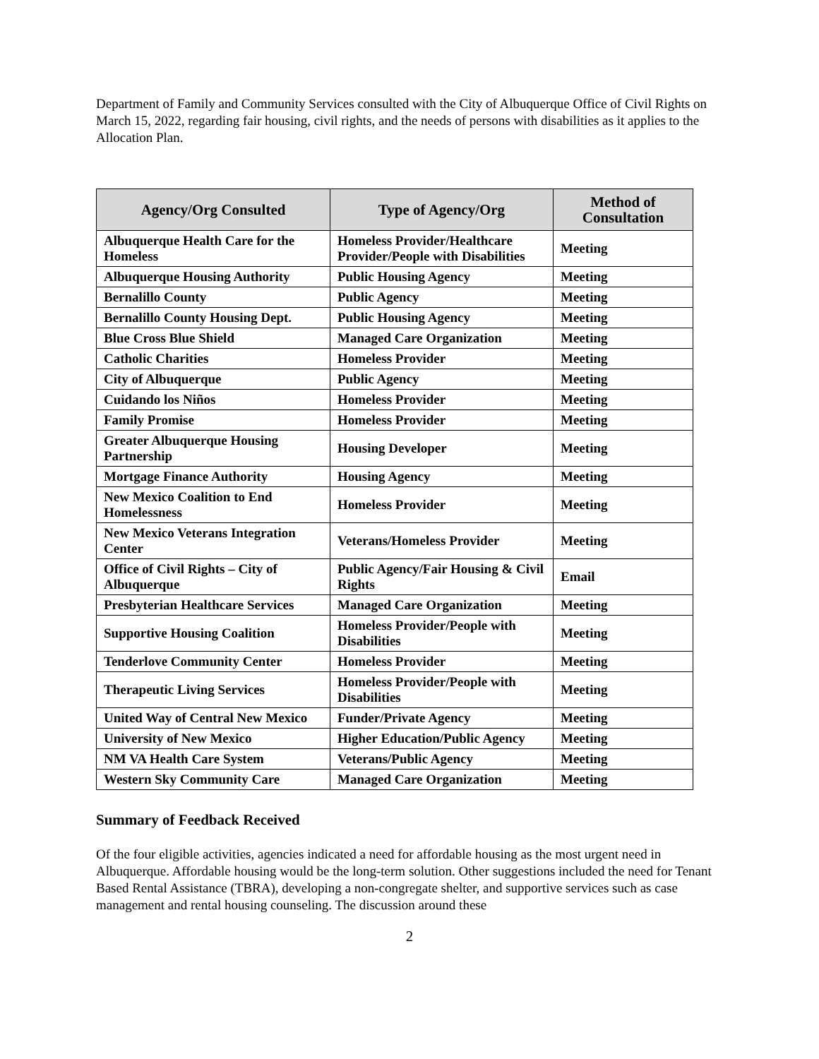Department of Family and Community Services consulted with the City of Albuquerque Office of Civil Rights on March 15, 2022, regarding fair housing, civil rights, and the needs of persons with disabilities as it applies to the Allocation Plan.
| Agency/Org Consulted | Type of Agency/Org | Method of Consultation |
| --- | --- | --- |
| Albuquerque Health Care for the Homeless | Homeless Provider/Healthcare Provider/People with Disabilities | Meeting |
| Albuquerque Housing Authority | Public Housing Agency | Meeting |
| Bernalillo County | Public Agency | Meeting |
| Bernalillo County Housing Dept. | Public Housing Agency | Meeting |
| Blue Cross Blue Shield | Managed Care Organization | Meeting |
| Catholic Charities | Homeless Provider | Meeting |
| City of Albuquerque | Public Agency | Meeting |
| Cuidando los Niños | Homeless Provider | Meeting |
| Family Promise | Homeless Provider | Meeting |
| Greater Albuquerque Housing Partnership | Housing Developer | Meeting |
| Mortgage Finance Authority | Housing Agency | Meeting |
| New Mexico Coalition to End Homelessness | Homeless Provider | Meeting |
| New Mexico Veterans Integration Center | Veterans/Homeless Provider | Meeting |
| Office of Civil Rights – City of Albuquerque | Public Agency/Fair Housing & Civil Rights | Email |
| Presbyterian Healthcare Services | Managed Care Organization | Meeting |
| Supportive Housing Coalition | Homeless Provider/People with Disabilities | Meeting |
| Tenderlove Community Center | Homeless Provider | Meeting |
| Therapeutic Living Services | Homeless Provider/People with Disabilities | Meeting |
| United Way of Central New Mexico | Funder/Private Agency | Meeting |
| University of New Mexico | Higher Education/Public Agency | Meeting |
| NM VA Health Care System | Veterans/Public Agency | Meeting |
| Western Sky Community Care | Managed Care Organization | Meeting |
Summary of Feedback Received
Of the four eligible activities, agencies indicated a need for affordable housing as the most urgent need in Albuquerque. Affordable housing would be the long-term solution. Other suggestions included the need for Tenant Based Rental Assistance (TBRA), developing a non-congregate shelter, and supportive services such as case management and rental housing counseling. The discussion around these
2